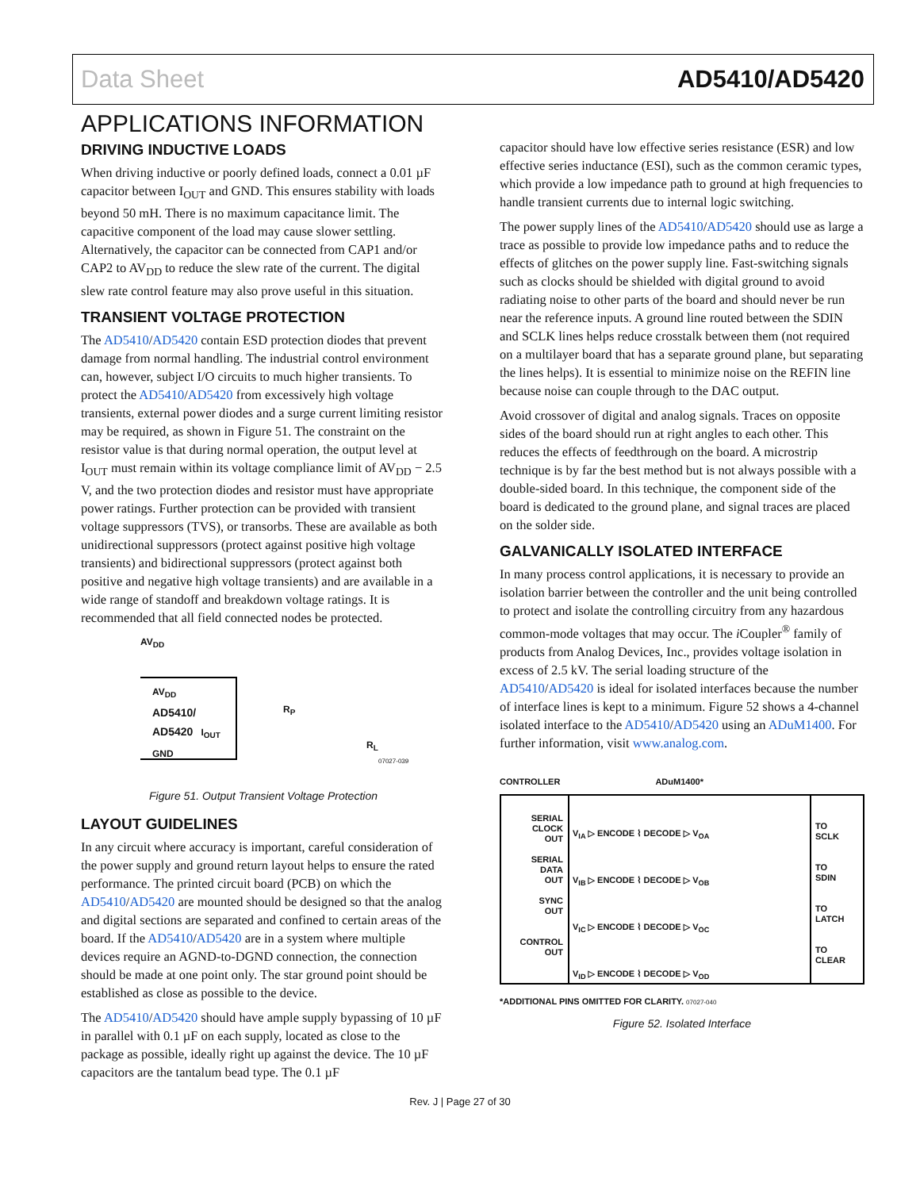Data Sheet AD5410/AD5420
APPLICATIONS INFORMATION
DRIVING INDUCTIVE LOADS
When driving inductive or poorly defined loads, connect a 0.01 µF capacitor between I<sub>OUT</sub> and GND. This ensures stability with loads beyond 50 mH. There is no maximum capacitance limit. The capacitive component of the load may cause slower settling. Alternatively, the capacitor can be connected from CAP1 and/or CAP2 to AV<sub>DD</sub> to reduce the slew rate of the current. The digital slew rate control feature may also prove useful in this situation.
TRANSIENT VOLTAGE PROTECTION
The AD5410/AD5420 contain ESD protection diodes that prevent damage from normal handling. The industrial control environment can, however, subject I/O circuits to much higher transients. To protect the AD5410/AD5420 from excessively high voltage transients, external power diodes and a surge current limiting resistor may be required, as shown in Figure 51. The constraint on the resistor value is that during normal operation, the output level at I<sub>OUT</sub> must remain within its voltage compliance limit of AV<sub>DD</sub> − 2.5 V, and the two protection diodes and resistor must have appropriate power ratings. Further protection can be provided with transient voltage suppressors (TVS), or transorbs. These are available as both unidirectional suppressors (protect against positive high voltage transients) and bidirectional suppressors (protect against both positive and negative high voltage transients) and are available in a wide range of standoff and breakdown voltage ratings. It is recommended that all field connected nodes be protected.
AV<sub>DD</sub>
AV<sub>DD</sub>
AD5410/
AD5420 I<sub>OUT</sub>
GND
R<sub>P</sub>
R<sub>L</sub>
07027-039
Figure 51. Output Transient Voltage Protection
LAYOUT GUIDELINES
In any circuit where accuracy is important, careful consideration of the power supply and ground return layout helps to ensure the rated performance. The printed circuit board (PCB) on which the AD5410/AD5420 are mounted should be designed so that the analog and digital sections are separated and confined to certain areas of the board. If the AD5410/AD5420 are in a system where multiple devices require an AGND-to-DGND connection, the connection should be made at one point only. The star ground point should be established as close as possible to the device.
The AD5410/AD5420 should have ample supply bypassing of 10 µF in parallel with 0.1 µF on each supply, located as close to the package as possible, ideally right up against the device. The 10 µF capacitors are the tantalum bead type. The 0.1 µF
capacitor should have low effective series resistance (ESR) and low effective series inductance (ESI), such as the common ceramic types, which provide a low impedance path to ground at high frequencies to handle transient currents due to internal logic switching.
The power supply lines of the AD5410/AD5420 should use as large a trace as possible to provide low impedance paths and to reduce the effects of glitches on the power supply line. Fast-switching signals such as clocks should be shielded with digital ground to avoid radiating noise to other parts of the board and should never be run near the reference inputs. A ground line routed between the SDIN and SCLK lines helps reduce crosstalk between them (not required on a multilayer board that has a separate ground plane, but separating the lines helps). It is essential to minimize noise on the REFIN line because noise can couple through to the DAC output.
Avoid crossover of digital and analog signals. Traces on opposite sides of the board should run at right angles to each other. This reduces the effects of feedthrough on the board. A microstrip technique is by far the best method but is not always possible with a double-sided board. In this technique, the component side of the board is dedicated to the ground plane, and signal traces are placed on the solder side.
GALVANICALLY ISOLATED INTERFACE
In many process control applications, it is necessary to provide an isolation barrier between the controller and the unit being controlled to protect and isolate the controlling circuitry from any hazardous common-mode voltages that may occur. The i Coupler<sup>®</sup> family of products from Analog Devices, Inc., provides voltage isolation in excess of 2.5 kV. The serial loading structure of the AD5410/AD5420 is ideal for isolated interfaces because the number of interface lines is kept to a minimum. Figure 52 shows a 4-channel isolated interface to the AD5410/AD5420 using an ADuM1400. For further information, visit www.analog.com.
CONTROLLER ADuM1400*
SERIAL
CLOCK
OUT
SERIAL
DATA
OUT
SYNC
OUT
CONTROL
OUT
V<sub>IA</sub> ▷ ENCODE ⌇ DECODE ▷ V<sub>OA</sub>
V<sub>IB</sub> ▷ ENCODE ⌇ DECODE ▷ V<sub>OB</sub>
V<sub>IC</sub> ▷ ENCODE ⌇ DECODE ▷ V<sub>OC</sub>
V<sub>ID</sub> ▷ ENCODE ⌇ DECODE ▷ V<sub>OD</sub>
TO
SCLK
TO
SDIN
TO
LATCH
TO
CLEAR
*ADDITIONAL PINS OMITTED FOR CLARITY. 07027-040
Figure 52. Isolated Interface
Rev. J | Page 27 of 30